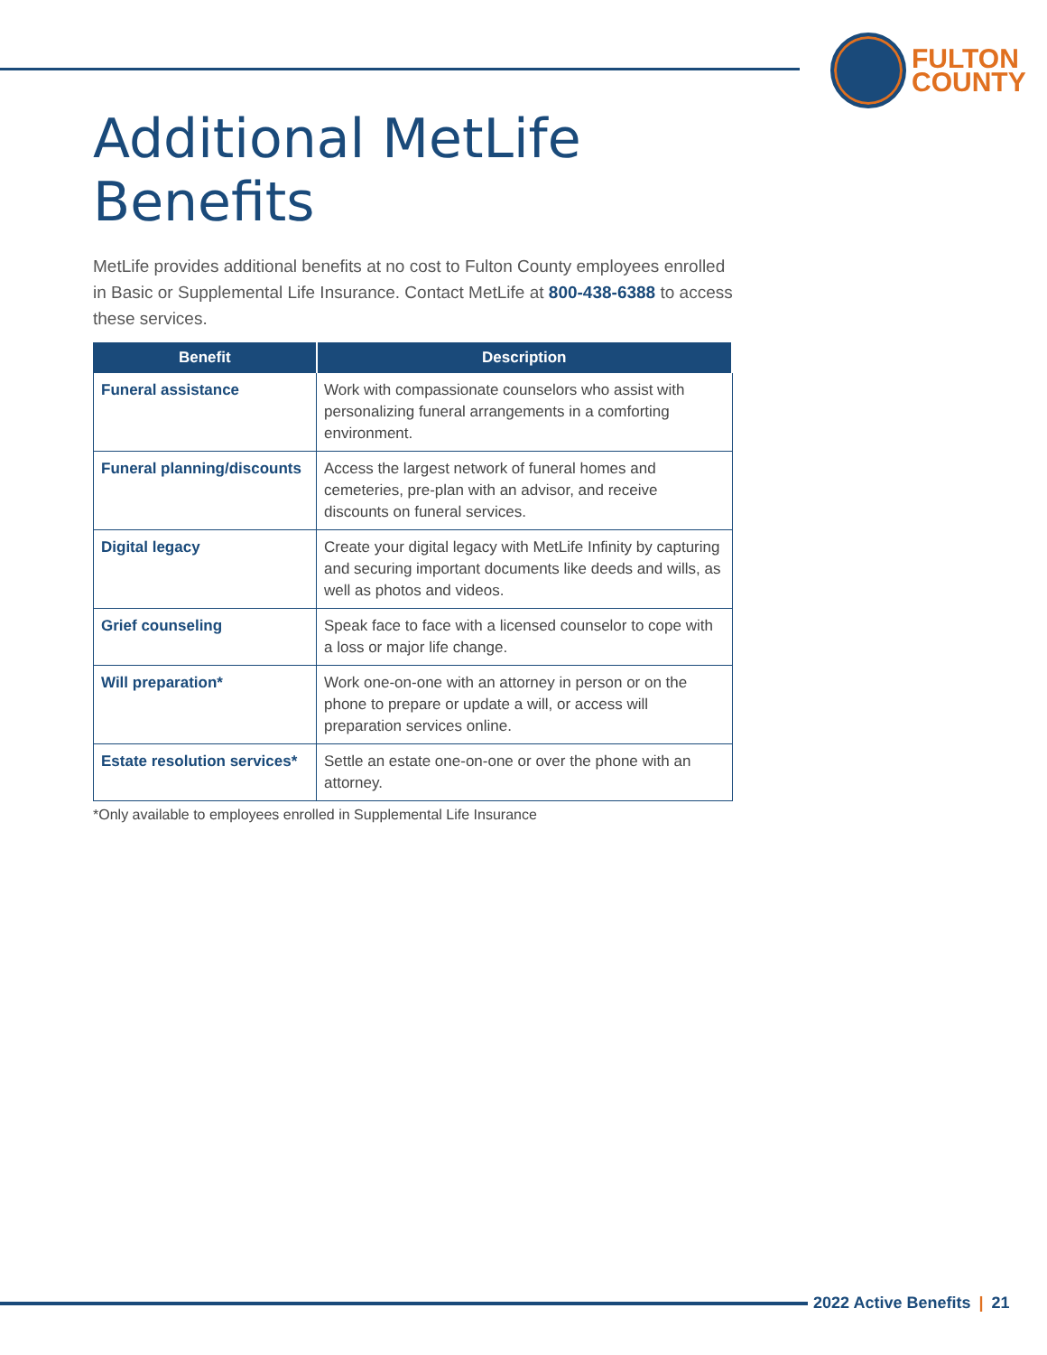FULTON
COUNTY
Additional MetLife Benefits
MetLife provides additional benefits at no cost to Fulton County employees enrolled in Basic or Supplemental Life Insurance. Contact MetLife at 800-438-6388 to access these services.
| Benefit | Description |
| --- | --- |
| Funeral assistance | Work with compassionate counselors who assist with personalizing funeral arrangements in a comforting environment. |
| Funeral planning/discounts | Access the largest network of funeral homes and cemeteries, pre-plan with an advisor, and receive discounts on funeral services. |
| Digital legacy | Create your digital legacy with MetLife Infinity by capturing and securing important documents like deeds and wills, as well as photos and videos. |
| Grief counseling | Speak face to face with a licensed counselor to cope with a loss or major life change. |
| Will preparation* | Work one-on-one with an attorney in person or on the phone to prepare or update a will, or access will preparation services online. |
| Estate resolution services* | Settle an estate one-on-one or over the phone with an attorney. |
*Only available to employees enrolled in Supplemental Life Insurance
2022 Active Benefits | 21